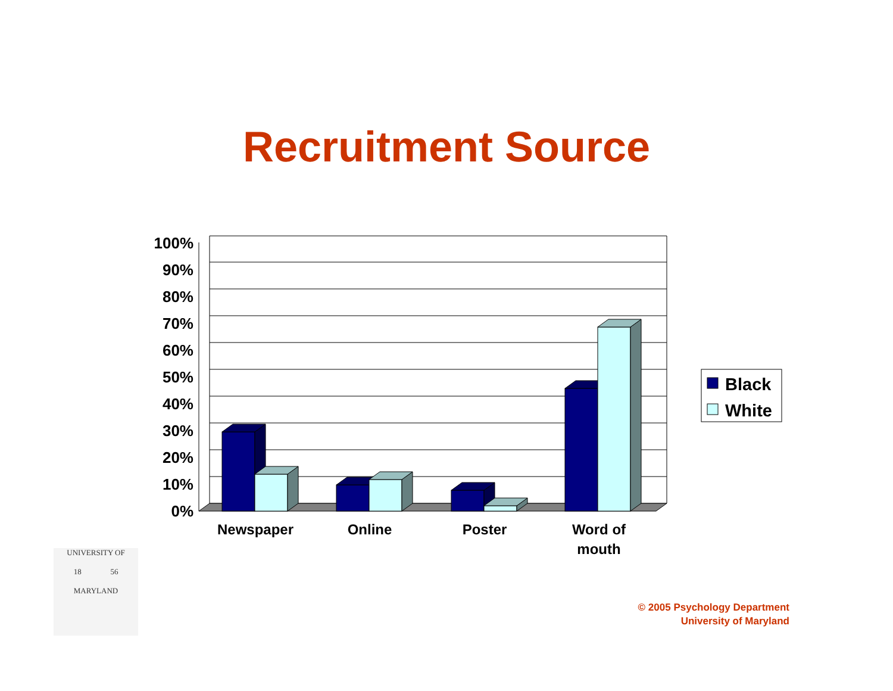Recruitment Source
100%
90%
80%
70%
60%
50%
40%
30%
20%
10%
0%
Newspaper
Online
Poster
Word of
mouth
Black
White
UNIVERSITY OF
18 56
MARYLAND
© 2005 Psychology Department
University of Maryland